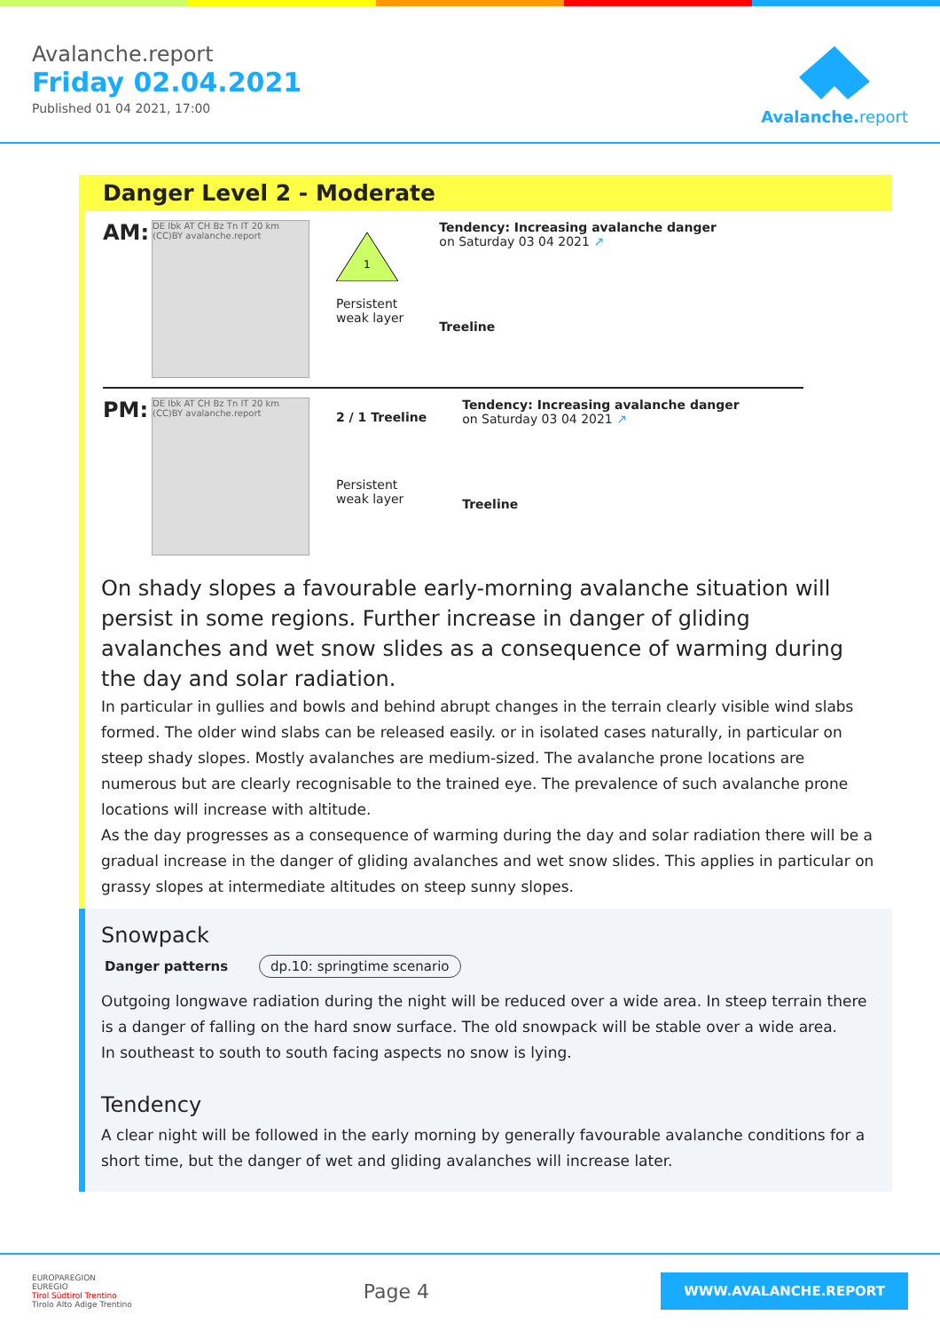Avalanche.report
Friday 02.04.2021
Published 01 04 2021, 17:00
Avalanche.report
Danger Level 2 - Moderate
AM:
DE Ibk AT CH Bz Tn IT 20 km (CC)BY avalanche.report
1
Persistent
weak layer
Tendency: Increasing avalanche danger
on Saturday 03 04 2021 ↗
Treeline
PM:
DE Ibk AT CH Bz Tn IT 20 km (CC)BY avalanche.report
2 / 1 Treeline
Persistent
weak layer
Tendency: Increasing avalanche danger
on Saturday 03 04 2021 ↗
Treeline
On shady slopes a favourable early-morning avalanche situation will persist in some regions. Further increase in danger of gliding avalanches and wet snow slides as a consequence of warming during the day and solar radiation.
In particular in gullies and bowls and behind abrupt changes in the terrain clearly visible wind slabs formed. The older wind slabs can be released easily. or in isolated cases naturally, in particular on steep shady slopes. Mostly avalanches are medium-sized. The avalanche prone locations are numerous but are clearly recognisable to the trained eye. The prevalence of such avalanche prone locations will increase with altitude.
As the day progresses as a consequence of warming during the day and solar radiation there will be a gradual increase in the danger of gliding avalanches and wet snow slides. This applies in particular on grassy slopes at intermediate altitudes on steep sunny slopes.
Snowpack
Danger patterns dp.10: springtime scenario
Outgoing longwave radiation during the night will be reduced over a wide area. In steep terrain there is a danger of falling on the hard snow surface. The old snowpack will be stable over a wide area.
In southeast to south to south facing aspects no snow is lying.
Tendency
A clear night will be followed in the early morning by generally favourable avalanche conditions for a short time, but the danger of wet and gliding avalanches will increase later.
EUROPAREGION
EUREGIO
Tirol Südtirol Trentino
Tirolo Alto Adige Trentino
Page 4
WWW.AVALANCHE.REPORT